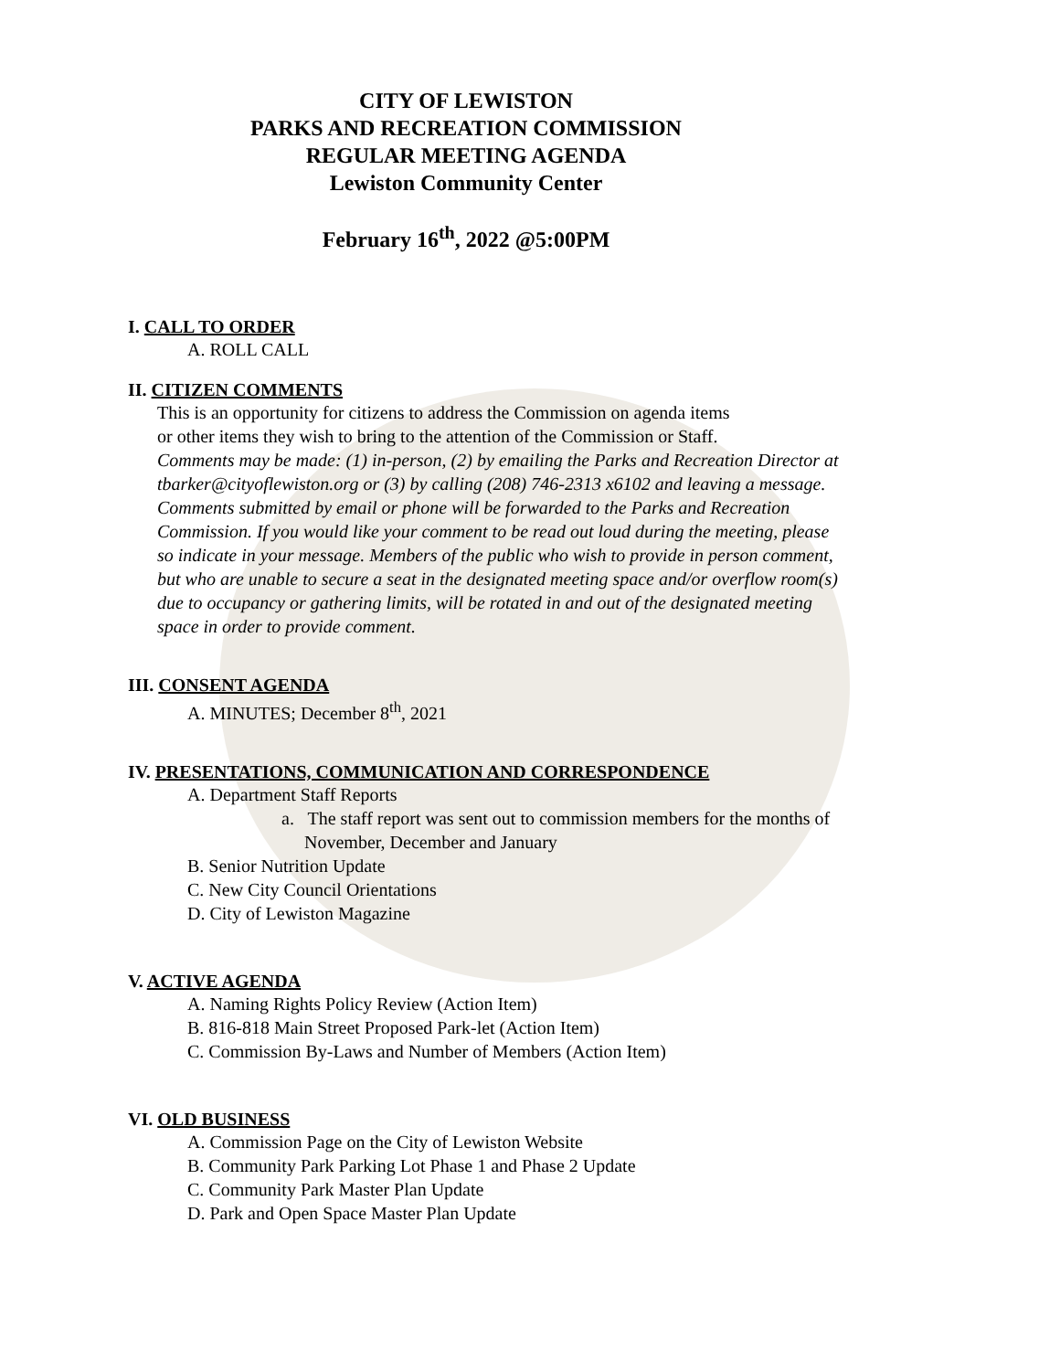CITY OF LEWISTON
PARKS AND RECREATION COMMISSION
REGULAR MEETING AGENDA
Lewiston Community Center
February 16<sup>th</sup>, 2022 @5:00PM
I. CALL TO ORDER
A. ROLL CALL
II. CITIZEN COMMENTS
This is an opportunity for citizens to address the Commission on agenda items
or other items they wish to bring to the attention of the Commission or Staff.
Comments may be made: (1) in-person, (2) by emailing the Parks and Recreation Director at
tbarker@cityoflewiston.org or (3) by calling (208) 746-2313 x6102 and leaving a message.
Comments submitted by email or phone will be forwarded to the Parks and Recreation
Commission. If you would like your comment to be read out loud during the meeting, please
so indicate in your message. Members of the public who wish to provide in person comment,
but who are unable to secure a seat in the designated meeting space and/or overflow room(s)
due to occupancy or gathering limits, will be rotated in and out of the designated meeting
space in order to provide comment.
III. CONSENT AGENDA
A. MINUTES; December 8<sup>th</sup>, 2021
IV. PRESENTATIONS, COMMUNICATION AND CORRESPONDENCE
A. Department Staff Reports
a. The staff report was sent out to commission members for the months of
November, December and January
B. Senior Nutrition Update
C. New City Council Orientations
D. City of Lewiston Magazine
V. ACTIVE AGENDA
A. Naming Rights Policy Review (Action Item)
B. 816-818 Main Street Proposed Park-let (Action Item)
C. Commission By-Laws and Number of Members (Action Item)
VI. OLD BUSINESS
A. Commission Page on the City of Lewiston Website
B. Community Park Parking Lot Phase 1 and Phase 2 Update
C. Community Park Master Plan Update
D. Park and Open Space Master Plan Update